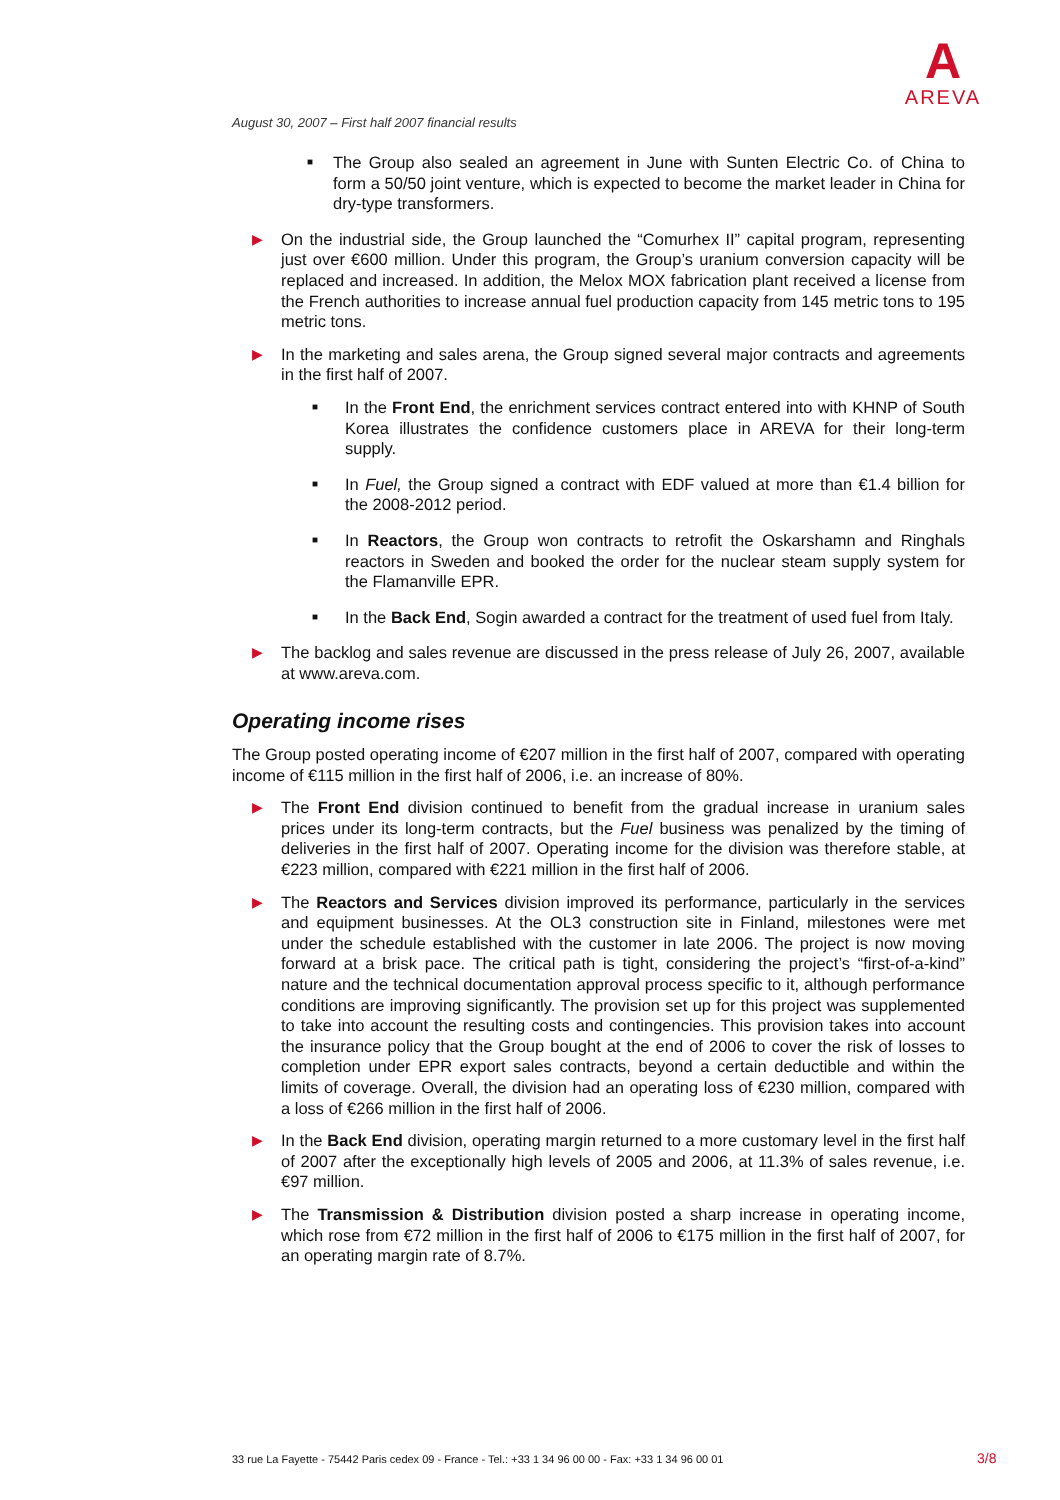A
AREVA
August 30, 2007 – First half 2007 financial results
■
The Group also sealed an agreement in June with Sunten Electric Co. of China to form a 50/50 joint venture, which is expected to become the market leader in China for dry-type transformers.
▶
On the industrial side, the Group launched the “Comurhex II” capital program, representing just over €600 million. Under this program, the Group’s uranium conversion capacity will be replaced and increased. In addition, the Melox MOX fabrication plant received a license from the French authorities to increase annual fuel production capacity from 145 metric tons to 195 metric tons.
▶
In the marketing and sales arena, the Group signed several major contracts and agreements in the first half of 2007.
■
In the Front End, the enrichment services contract entered into with KHNP of South Korea illustrates the confidence customers place in AREVA for their long-term supply.
■
In Fuel, the Group signed a contract with EDF valued at more than €1.4 billion for the 2008-2012 period.
■
In Reactors, the Group won contracts to retrofit the Oskarshamn and Ringhals reactors in Sweden and booked the order for the nuclear steam supply system for the Flamanville EPR.
■
In the Back End, Sogin awarded a contract for the treatment of used fuel from Italy.
▶
The backlog and sales revenue are discussed in the press release of July 26, 2007, available at www.areva.com.
Operating income rises
The Group posted operating income of €207 million in the first half of 2007, compared with operating income of €115 million in the first half of 2006, i.e. an increase of 80%.
▶
The Front End division continued to benefit from the gradual increase in uranium sales prices under its long-term contracts, but the Fuel business was penalized by the timing of deliveries in the first half of 2007. Operating income for the division was therefore stable, at €223 million, compared with €221 million in the first half of 2006.
▶
The Reactors and Services division improved its performance, particularly in the services and equipment businesses. At the OL3 construction site in Finland, milestones were met under the schedule established with the customer in late 2006. The project is now moving forward at a brisk pace. The critical path is tight, considering the project’s “first-of-a-kind” nature and the technical documentation approval process specific to it, although performance conditions are improving significantly. The provision set up for this project was supplemented to take into account the resulting costs and contingencies. This provision takes into account the insurance policy that the Group bought at the end of 2006 to cover the risk of losses to completion under EPR export sales contracts, beyond a certain deductible and within the limits of coverage. Overall, the division had an operating loss of €230 million, compared with a loss of €266 million in the first half of 2006.
▶
In the Back End division, operating margin returned to a more customary level in the first half of 2007 after the exceptionally high levels of 2005 and 2006, at 11.3% of sales revenue, i.e. €97 million.
▶
The Transmission & Distribution division posted a sharp increase in operating income, which rose from €72 million in the first half of 2006 to €175 million in the first half of 2007, for an operating margin rate of 8.7%.
33 rue La Fayette - 75442 Paris cedex 09 - France - Tel.: +33 1 34 96 00 00 - Fax: +33 1 34 96 00 01
3/8